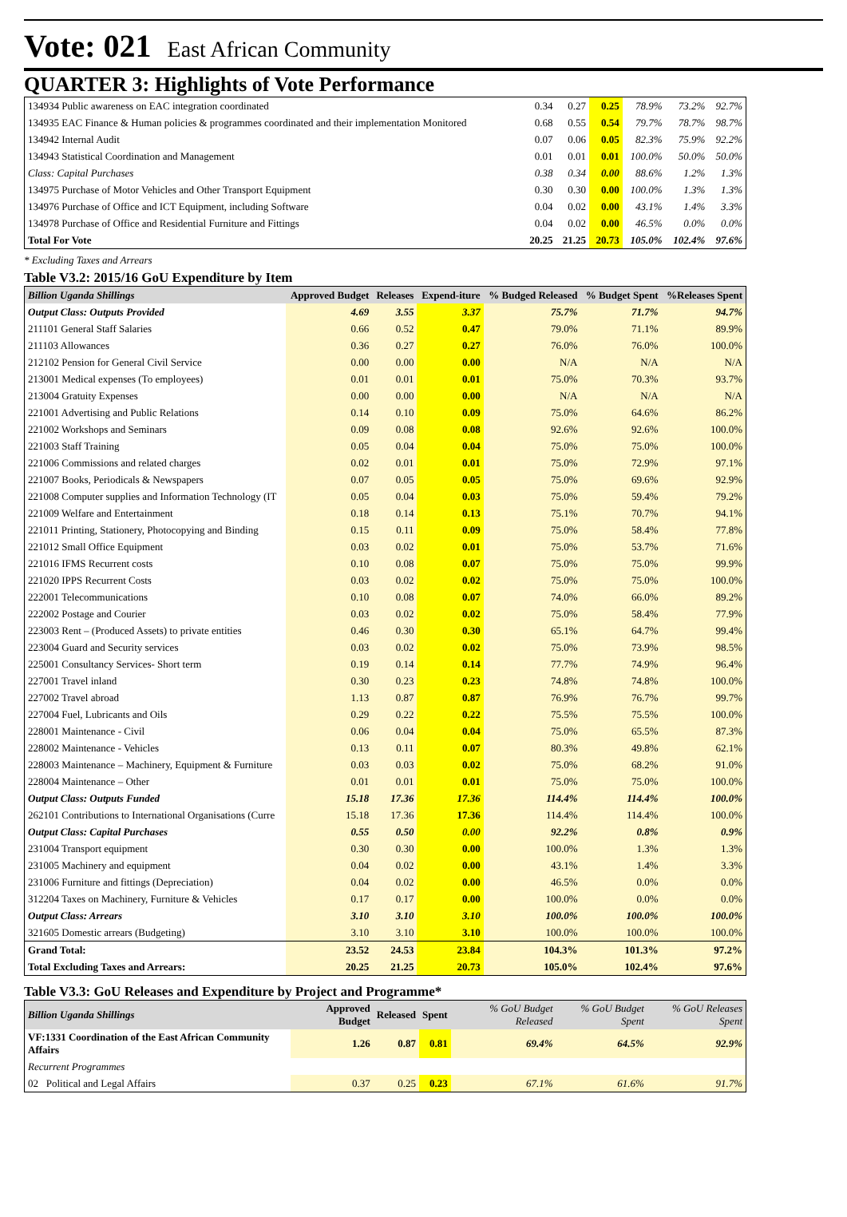Vote: 021 East African Community
QUARTER 3: Highlights of Vote Performance
| 134934 Public awareness on EAC integration coordinated | 0.34 | 0.27 | 0.25 | 78.9% | 73.2% | 92.7% |
| 134935 EAC Finance & Human policies & programmes coordinated and their implementation Monitored | 0.68 | 0.55 | 0.54 | 79.7% | 78.7% | 98.7% |
| 134942 Internal Audit | 0.07 | 0.06 | 0.05 | 82.3% | 75.9% | 92.2% |
| 134943 Statistical Coordination and Management | 0.01 | 0.01 | 0.01 | 100.0% | 50.0% | 50.0% |
| Class: Capital Purchases | 0.38 | 0.34 | 0.00 | 88.6% | 1.2% | 1.3% |
| 134975 Purchase of Motor Vehicles and Other Transport Equipment | 0.30 | 0.30 | 0.00 | 100.0% | 1.3% | 1.3% |
| 134976 Purchase of Office and ICT Equipment, including Software | 0.04 | 0.02 | 0.00 | 43.1% | 1.4% | 3.3% |
| 134978 Purchase of Office and Residential Furniture and Fittings | 0.04 | 0.02 | 0.00 | 46.5% | 0.0% | 0.0% |
| Total For Vote | 20.25 | 21.25 | 20.73 | 105.0% | 102.4% | 97.6% |
* Excluding Taxes and Arrears
Table V3.2: 2015/16 GoU Expenditure by Item
| Billion Uganda Shillings | Approved Budget | Releases | Expend-iture | % Budged Released | % Budget Spent | %Releases Spent |
| --- | --- | --- | --- | --- | --- | --- |
| Output Class: Outputs Provided | 4.69 | 3.55 | 3.37 | 75.7% | 71.7% | 94.7% |
| 211101 General Staff Salaries | 0.66 | 0.52 | 0.47 | 79.0% | 71.1% | 89.9% |
| 211103 Allowances | 0.36 | 0.27 | 0.27 | 76.0% | 76.0% | 100.0% |
| 212102 Pension for General Civil Service | 0.00 | 0.00 | 0.00 | N/A | N/A | N/A |
| 213001 Medical expenses (To employees) | 0.01 | 0.01 | 0.01 | 75.0% | 70.3% | 93.7% |
| 213004 Gratuity Expenses | 0.00 | 0.00 | 0.00 | N/A | N/A | N/A |
| 221001 Advertising and Public Relations | 0.14 | 0.10 | 0.09 | 75.0% | 64.6% | 86.2% |
| 221002 Workshops and Seminars | 0.09 | 0.08 | 0.08 | 92.6% | 92.6% | 100.0% |
| 221003 Staff Training | 0.05 | 0.04 | 0.04 | 75.0% | 75.0% | 100.0% |
| 221006 Commissions and related charges | 0.02 | 0.01 | 0.01 | 75.0% | 72.9% | 97.1% |
| 221007 Books, Periodicals & Newspapers | 0.07 | 0.05 | 0.05 | 75.0% | 69.6% | 92.9% |
| 221008 Computer supplies and Information Technology (IT | 0.05 | 0.04 | 0.03 | 75.0% | 59.4% | 79.2% |
| 221009 Welfare and Entertainment | 0.18 | 0.14 | 0.13 | 75.1% | 70.7% | 94.1% |
| 221011 Printing, Stationery, Photocopying and Binding | 0.15 | 0.11 | 0.09 | 75.0% | 58.4% | 77.8% |
| 221012 Small Office Equipment | 0.03 | 0.02 | 0.01 | 75.0% | 53.7% | 71.6% |
| 221016 IFMS Recurrent costs | 0.10 | 0.08 | 0.07 | 75.0% | 75.0% | 99.9% |
| 221020 IPPS Recurrent Costs | 0.03 | 0.02 | 0.02 | 75.0% | 75.0% | 100.0% |
| 222001 Telecommunications | 0.10 | 0.08 | 0.07 | 74.0% | 66.0% | 89.2% |
| 222002 Postage and Courier | 0.03 | 0.02 | 0.02 | 75.0% | 58.4% | 77.9% |
| 223003 Rent – (Produced Assets) to private entities | 0.46 | 0.30 | 0.30 | 65.1% | 64.7% | 99.4% |
| 223004 Guard and Security services | 0.03 | 0.02 | 0.02 | 75.0% | 73.9% | 98.5% |
| 225001 Consultancy Services- Short term | 0.19 | 0.14 | 0.14 | 77.7% | 74.9% | 96.4% |
| 227001 Travel inland | 0.30 | 0.23 | 0.23 | 74.8% | 74.8% | 100.0% |
| 227002 Travel abroad | 1.13 | 0.87 | 0.87 | 76.9% | 76.7% | 99.7% |
| 227004 Fuel, Lubricants and Oils | 0.29 | 0.22 | 0.22 | 75.5% | 75.5% | 100.0% |
| 228001 Maintenance - Civil | 0.06 | 0.04 | 0.04 | 75.0% | 65.5% | 87.3% |
| 228002 Maintenance - Vehicles | 0.13 | 0.11 | 0.07 | 80.3% | 49.8% | 62.1% |
| 228003 Maintenance – Machinery, Equipment & Furniture | 0.03 | 0.03 | 0.02 | 75.0% | 68.2% | 91.0% |
| 228004 Maintenance – Other | 0.01 | 0.01 | 0.01 | 75.0% | 75.0% | 100.0% |
| Output Class: Outputs Funded | 15.18 | 17.36 | 17.36 | 114.4% | 114.4% | 100.0% |
| 262101 Contributions to International Organisations (Curre | 15.18 | 17.36 | 17.36 | 114.4% | 114.4% | 100.0% |
| Output Class: Capital Purchases | 0.55 | 0.50 | 0.00 | 92.2% | 0.8% | 0.9% |
| 231004 Transport equipment | 0.30 | 0.30 | 0.00 | 100.0% | 1.3% | 1.3% |
| 231005 Machinery and equipment | 0.04 | 0.02 | 0.00 | 43.1% | 1.4% | 3.3% |
| 231006 Furniture and fittings (Depreciation) | 0.04 | 0.02 | 0.00 | 46.5% | 0.0% | 0.0% |
| 312204 Taxes on Machinery, Furniture & Vehicles | 0.17 | 0.17 | 0.00 | 100.0% | 0.0% | 0.0% |
| Output Class: Arrears | 3.10 | 3.10 | 3.10 | 100.0% | 100.0% | 100.0% |
| 321605 Domestic arrears (Budgeting) | 3.10 | 3.10 | 3.10 | 100.0% | 100.0% | 100.0% |
| Grand Total: | 23.52 | 24.53 | 23.84 | 104.3% | 101.3% | 97.2% |
| Total Excluding Taxes and Arrears: | 20.25 | 21.25 | 20.73 | 105.0% | 102.4% | 97.6% |
Table V3.3: GoU Releases and Expenditure by Project and Programme*
| Billion Uganda Shillings | Approved Budget | Released | Spent | % GoU Budget Released | % GoU Budget Spent | % GoU Releases Spent |
| --- | --- | --- | --- | --- | --- | --- |
| VF:1331 Coordination of the East African Community Affairs | 1.26 | 0.87 | 0.81 | 69.4% | 64.5% | 92.9% |
| Recurrent Programmes | | | | | | |
| 02 Political and Legal Affairs | 0.37 | 0.25 | 0.23 | 67.1% | 61.6% | 91.7% |